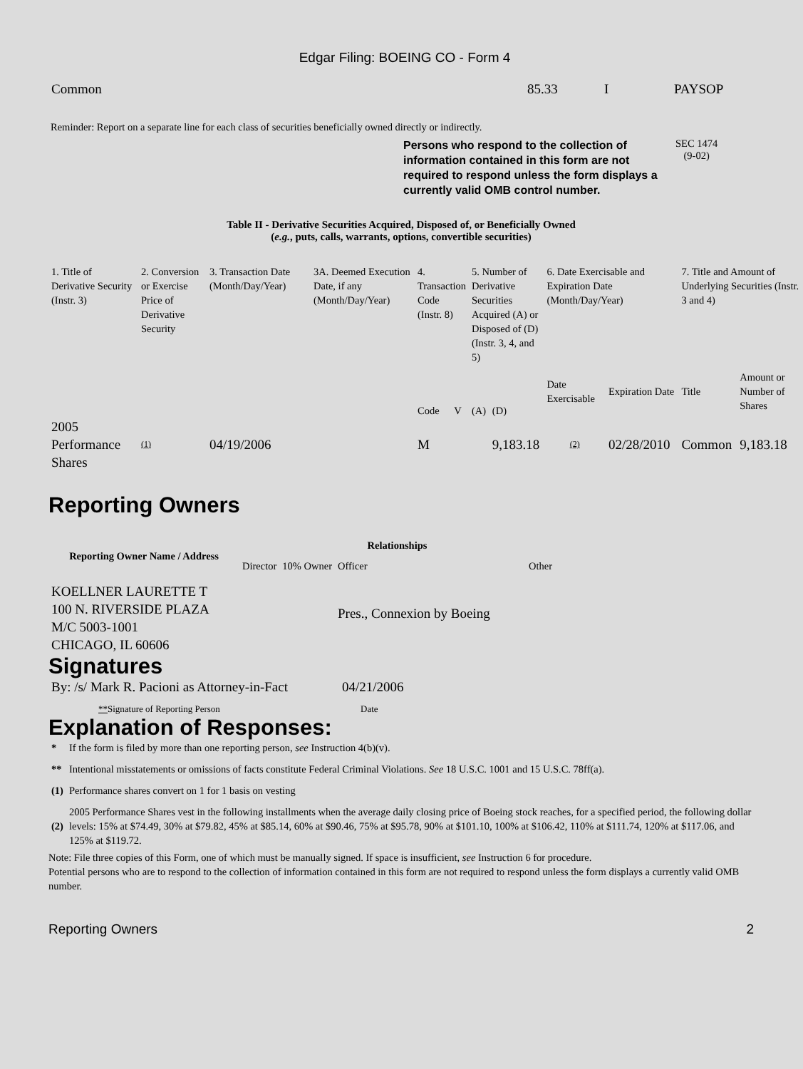Edgar Filing: BOEING CO - Form 4
| Common | 85.33 | I | PAYSOP |
Reminder: Report on a separate line for each class of securities beneficially owned directly or indirectly.
Persons who respond to the collection of information contained in this form are not required to respond unless the form displays a currently valid OMB control number.
SEC 1474
(9-02)
Table II - Derivative Securities Acquired, Disposed of, or Beneficially Owned
(e.g., puts, calls, warrants, options, convertible securities)
| 1. Title of Derivative Security (Instr. 3) | 2. Conversion or Exercise Price of Derivative Security | 3. Transaction Date (Month/Day/Year) | 3A. Deemed Execution Date, if any (Month/Day/Year) | 4. Transaction Code (Instr. 8) | | 5. Number of Derivative Securities Acquired (A) or Disposed of (D) (Instr. 3, 4, and 5) | | 6. Date Exercisable and Expiration Date (Month/Day/Year) | | 7. Title and Amount of Underlying Securities (Instr. 3 and 4) | |
| | | | | Code | V | (A) | (D) | Date Exercisable | Expiration Date | Title | Amount or Number of Shares |
| 2005 Performance Shares | (1) | 04/19/2006 | | M | | | 9,183.18 | (2) | 02/28/2010 | Common | 9,183.18 |
Reporting Owners
| Reporting Owner Name / Address | Relationships | | | |
| --- | --- | --- | --- | --- |
| | Director | 10% Owner | Officer | Other |
| KOELLNER LAURETTE T 100 N. RIVERSIDE PLAZA M/C 5003-1001 CHICAGO, IL 60606 | | | Pres., Connexion by Boeing | |
Signatures
| By: /s/ Mark R. Pacioni as Attorney-in-Fact | 04/21/2006 |
| ** Signature of Reporting Person | Date |
Explanation of Responses:
| * | If the form is filed by more than one reporting person, see Instruction 4(b)(v). |
| ** | Intentional misstatements or omissions of facts constitute Federal Criminal Violations. See 18 U.S.C. 1001 and 15 U.S.C. 78ff(a). |
| (1) | Performance shares convert on 1 for 1 basis on vesting |
| (2) | 2005 Performance Shares vest in the following installments when the average daily closing price of Boeing stock reaches, for a specified period, the following dollar levels: 15% at $74.49, 30% at $79.82, 45% at $85.14, 60% at $90.46, 75% at $95.78, 90% at $101.10, 100% at $106.42, 110% at $111.74, 120% at $117.06, and 125% at $119.72. |
Note: File three copies of this Form, one of which must be manually signed. If space is insufficient, see Instruction 6 for procedure.
Potential persons who are to respond to the collection of information contained in this form are not required to respond unless the form displays a currently valid OMB number.
Reporting Owners 2